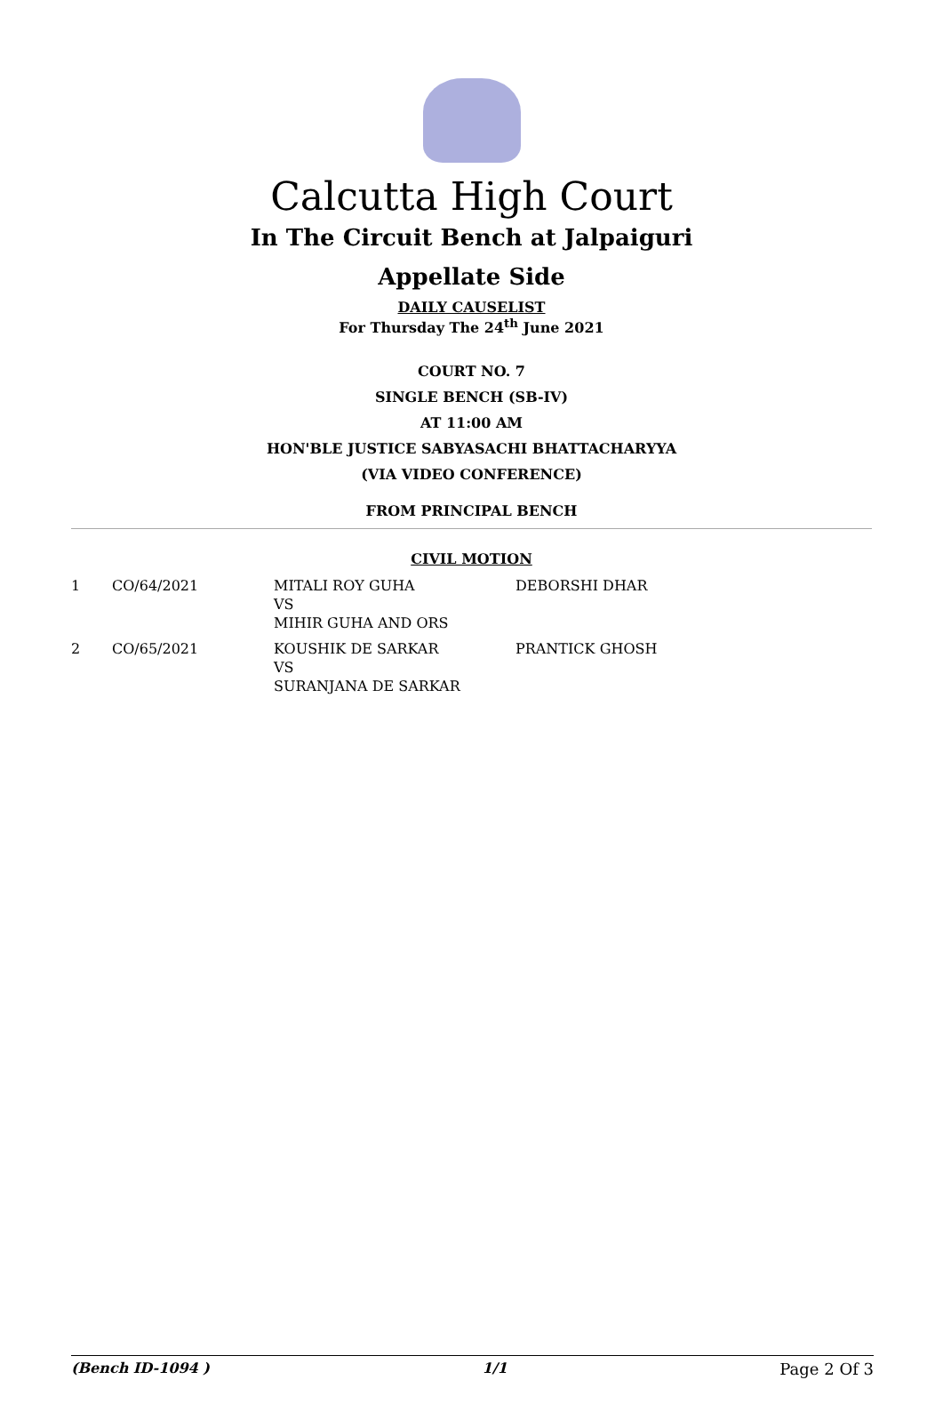Calcutta High Court
In The Circuit Bench at Jalpaiguri
Appellate Side
DAILY CAUSELIST
For Thursday The 24<sup>th</sup> June 2021
COURT NO. 7
SINGLE BENCH (SB-IV)
AT 11:00 AM
HON'BLE JUSTICE SABYASACHI BHATTACHARYYA
(VIA VIDEO CONFERENCE)
FROM PRINCIPAL BENCH
CIVIL MOTION
| 1 | CO/64/2021 | MITALI ROY GUHA VS MIHIR GUHA AND ORS | DEBORSHI DHAR |
| 2 | CO/65/2021 | KOUSHIK DE SARKAR VS SURANJANA DE SARKAR | PRANTICK GHOSH |
(Bench ID-1094 ) 1/1 Page 2 Of 3